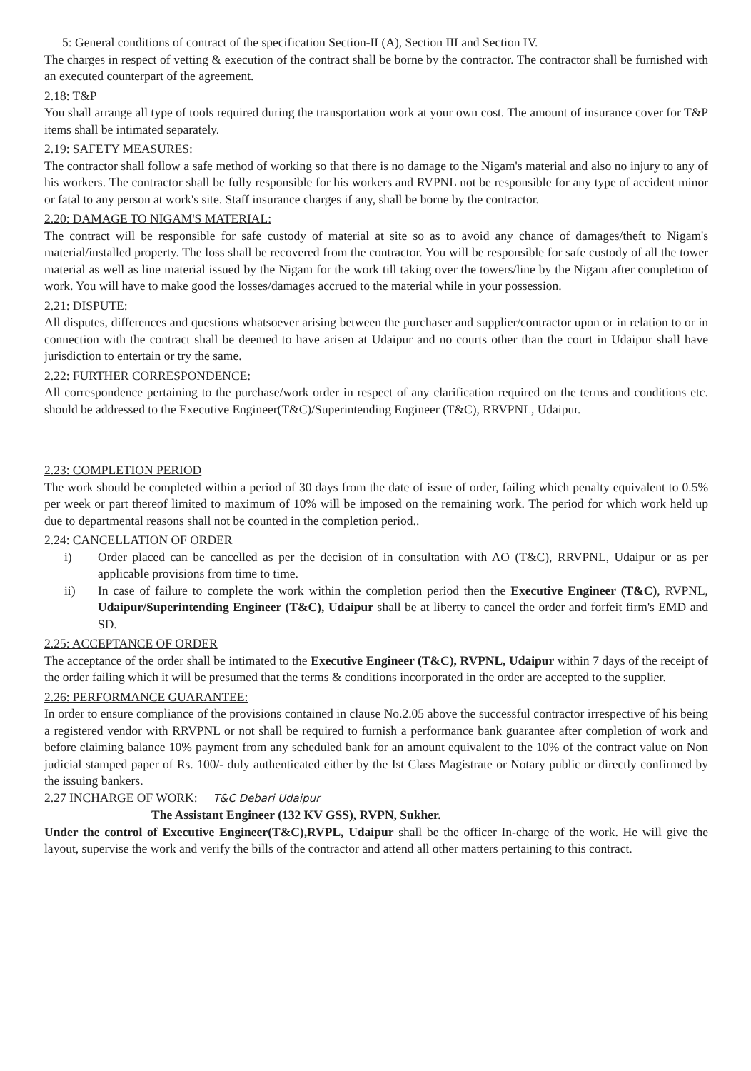5: General conditions of contract of the specification Section-II (A), Section III and Section IV.
The charges in respect of vetting & execution of the contract shall be borne by the contractor. The contractor shall be furnished with an executed counterpart of the agreement.
2.18: T&P
You shall arrange all type of tools required during the transportation work at your own cost. The amount of insurance cover for T&P items shall be intimated separately.
2.19: SAFETY MEASURES:
The contractor shall follow a safe method of working so that there is no damage to the Nigam's material and also no injury to any of his workers. The contractor shall be fully responsible for his workers and RVPNL not be responsible for any type of accident minor or fatal to any person at work's site. Staff insurance charges if any, shall be borne by the contractor.
2.20: DAMAGE TO NIGAM'S MATERIAL:
The contract will be responsible for safe custody of material at site so as to avoid any chance of damages/theft to Nigam's material/installed property. The loss shall be recovered from the contractor. You will be responsible for safe custody of all the tower material as well as line material issued by the Nigam for the work till taking over the towers/line by the Nigam after completion of work. You will have to make good the losses/damages accrued to the material while in your possession.
2.21: DISPUTE:
All disputes, differences and questions whatsoever arising between the purchaser and supplier/contractor upon or in relation to or in connection with the contract shall be deemed to have arisen at Udaipur and no courts other than the court in Udaipur shall have jurisdiction to entertain or try the same.
2.22: FURTHER CORRESPONDENCE:
All correspondence pertaining to the purchase/work order in respect of any clarification required on the terms and conditions etc. should be addressed to the Executive Engineer(T&C)/Superintending Engineer (T&C), RRVPNL, Udaipur.
2.23: COMPLETION PERIOD
The work should be completed within a period of 30 days from the date of issue of order, failing which penalty equivalent to 0.5% per week or part thereof limited to maximum of 10% will be imposed on the remaining work. The period for which work held up due to departmental reasons shall not be counted in the completion period..
2.24: CANCELLATION OF ORDER
i) Order placed can be cancelled as per the decision of in consultation with AO (T&C), RRVPNL, Udaipur or as per applicable provisions from time to time.
ii) In case of failure to complete the work within the completion period then the Executive Engineer (T&C), RVPNL, Udaipur/Superintending Engineer (T&C), Udaipur shall be at liberty to cancel the order and forfeit firm's EMD and SD.
2.25: ACCEPTANCE OF ORDER
The acceptance of the order shall be intimated to the Executive Engineer (T&C), RVPNL, Udaipur within 7 days of the receipt of the order failing which it will be presumed that the terms & conditions incorporated in the order are accepted to the supplier.
2.26: PERFORMANCE GUARANTEE:
In order to ensure compliance of the provisions contained in clause No.2.05 above the successful contractor irrespective of his being a registered vendor with RRVPNL or not shall be required to furnish a performance bank guarantee after completion of work and before claiming balance 10% payment from any scheduled bank for an amount equivalent to the 10% of the contract value on Non judicial stamped paper of Rs. 100/- duly authenticated either by the Ist Class Magistrate or Notary public or directly confirmed by the issuing bankers.
2.27 INCHARGE OF WORK: T&C Debari Udaipur
The Assistant Engineer (132 KV GSS), RVPN, Sukher.
Under the control of Executive Engineer(T&C),RVPL, Udaipur shall be the officer In-charge of the work. He will give the layout, supervise the work and verify the bills of the contractor and attend all other matters pertaining to this contract.